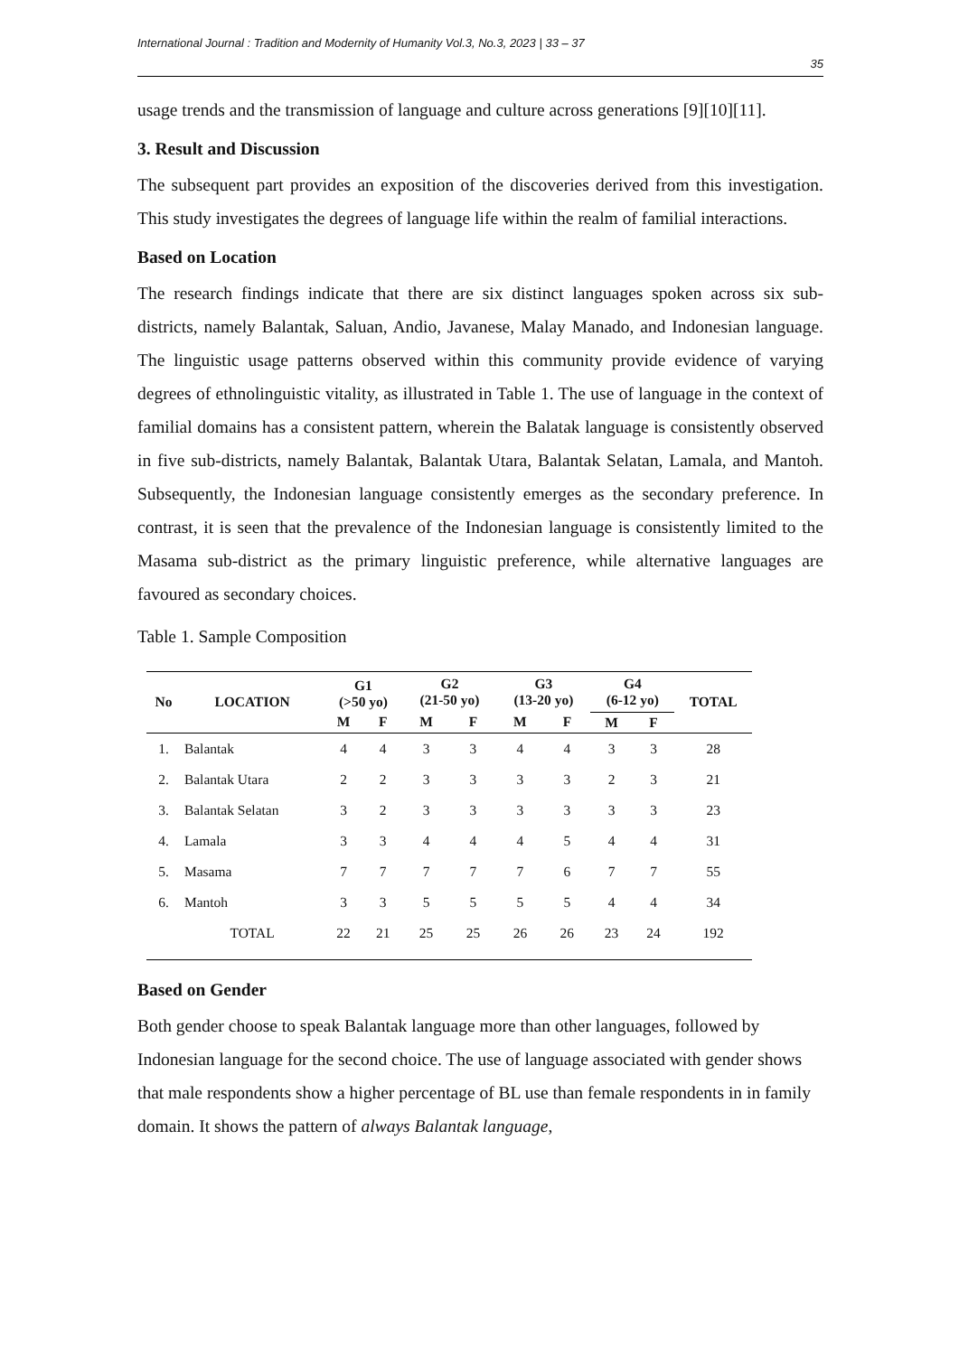International Journal : Tradition and Modernity of Humanity Vol.3, No.3, 2023 | 33 – 37
35
usage trends and the transmission of language and culture across generations [9][10][11].
3. Result and Discussion
The subsequent part provides an exposition of the discoveries derived from this investigation. This study investigates the degrees of language life within the realm of familial interactions.
Based on Location
The research findings indicate that there are six distinct languages spoken across six sub-districts, namely Balantak, Saluan, Andio, Javanese, Malay Manado, and Indonesian language. The linguistic usage patterns observed within this community provide evidence of varying degrees of ethnolinguistic vitality, as illustrated in Table 1. The use of language in the context of familial domains has a consistent pattern, wherein the Balatak language is consistently observed in five sub-districts, namely Balantak, Balantak Utara, Balantak Selatan, Lamala, and Mantoh. Subsequently, the Indonesian language consistently emerges as the secondary preference. In contrast, it is seen that the prevalence of the Indonesian language is consistently limited to the Masama sub-district as the primary linguistic preference, while alternative languages are favoured as secondary choices.
Table 1. Sample Composition
| No | LOCATION | G1 (>50 yo) | | G2 (21-50 yo) | | G3 (13-20 yo) | | G4 (6-12 yo) | | TOTAL |
| --- | --- | --- | --- | --- | --- | --- | --- | --- | --- | --- |
| | | M | F | M | F | M | F | M | F | |
| 1. | Balantak | 4 | 4 | 3 | 3 | 4 | 4 | 3 | 3 | 28 |
| 2. | Balantak Utara | 2 | 2 | 3 | 3 | 3 | 3 | 2 | 3 | 21 |
| 3. | Balantak Selatan | 3 | 2 | 3 | 3 | 3 | 3 | 3 | 3 | 23 |
| 4. | Lamala | 3 | 3 | 4 | 4 | 4 | 5 | 4 | 4 | 31 |
| 5. | Masama | 7 | 7 | 7 | 7 | 7 | 6 | 7 | 7 | 55 |
| 6. | Mantoh | 3 | 3 | 5 | 5 | 5 | 5 | 4 | 4 | 34 |
| | TOTAL | 22 | 21 | 25 | 25 | 26 | 26 | 23 | 24 | 192 |
Based on Gender
Both gender choose to speak Balantak language more than other languages, followed by Indonesian language for the second choice. The use of language associated with gender shows that male respondents show a higher percentage of BL use than female respondents in in family domain. It shows the pattern of always Balantak language,